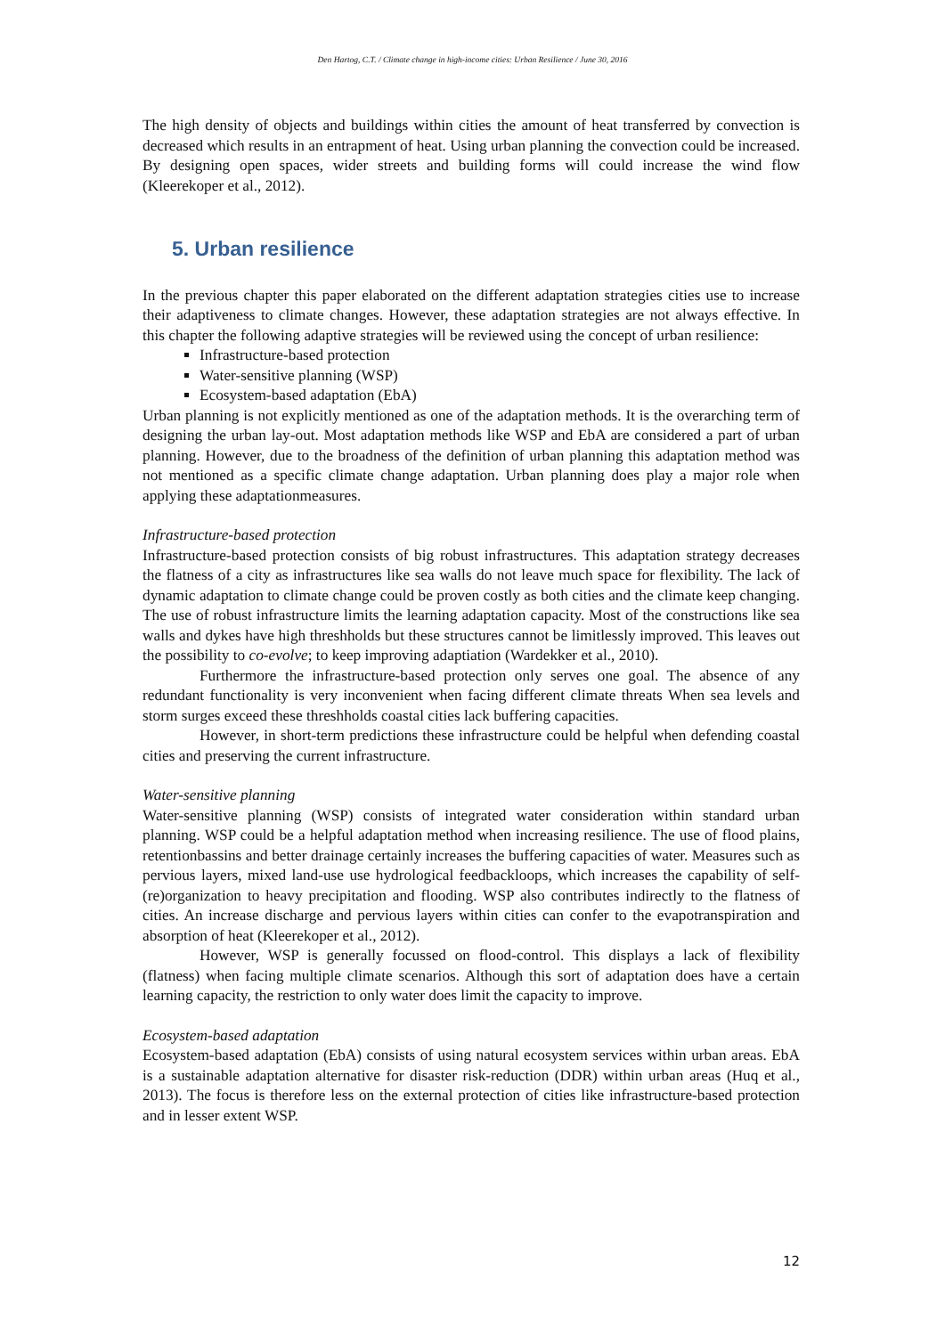Den Hartog, C.T. / Climate change in high-income cities: Urban Resilience / June 30, 2016
The high density of objects and buildings within cities the amount of heat transferred by convection is decreased which results in an entrapment of heat. Using urban planning the convection could be increased. By designing open spaces, wider streets and building forms will could increase the wind flow (Kleerekoper et al., 2012).
5. Urban resilience
In the previous chapter this paper elaborated on the different adaptation strategies cities use to increase their adaptiveness to climate changes. However, these adaptation strategies are not always effective. In this chapter the following adaptive strategies will be reviewed using the concept of urban resilience:
Infrastructure-based protection
Water-sensitive planning (WSP)
Ecosystem-based adaptation (EbA)
Urban planning is not explicitly mentioned as one of the adaptation methods. It is the overarching term of designing the urban lay-out. Most adaptation methods like WSP and EbA are considered a part of urban planning. However, due to the broadness of the definition of urban planning this adaptation method was not mentioned as a specific climate change adaptation. Urban planning does play a major role when applying these adaptationmeasures.
Infrastructure-based protection
Infrastructure-based protection consists of big robust infrastructures. This adaptation strategy decreases the flatness of a city as infrastructures like sea walls do not leave much space for flexibility. The lack of dynamic adaptation to climate change could be proven costly as both cities and the climate keep changing. The use of robust infrastructure limits the learning adaptation capacity. Most of the constructions like sea walls and dykes have high threshholds but these structures cannot be limitlessly improved. This leaves out the possibility to co-evolve; to keep improving adaptiation (Wardekker et al., 2010).
Furthermore the infrastructure-based protection only serves one goal. The absence of any redundant functionality is very inconvenient when facing different climate threats When sea levels and storm surges exceed these threshholds coastal cities lack buffering capacities.
However, in short-term predictions these infrastructure could be helpful when defending coastal cities and preserving the current infrastructure.
Water-sensitive planning
Water-sensitive planning (WSP) consists of integrated water consideration within standard urban planning. WSP could be a helpful adaptation method when increasing resilience. The use of flood plains, retentionbassins and better drainage certainly increases the buffering capacities of water. Measures such as pervious layers, mixed land-use use hydrological feedbackloops, which increases the capability of self-(re)organization to heavy precipitation and flooding. WSP also contributes indirectly to the flatness of cities. An increase discharge and pervious layers within cities can confer to the evapotranspiration and absorption of heat (Kleerekoper et al., 2012).
However, WSP is generally focussed on flood-control. This displays a lack of flexibility (flatness) when facing multiple climate scenarios. Although this sort of adaptation does have a certain learning capacity, the restriction to only water does limit the capacity to improve.
Ecosystem-based adaptation
Ecosystem-based adaptation (EbA) consists of using natural ecosystem services within urban areas. EbA is a sustainable adaptation alternative for disaster risk-reduction (DDR) within urban areas (Huq et al., 2013). The focus is therefore less on the external protection of cities like infrastructure-based protection and in lesser extent WSP.
12